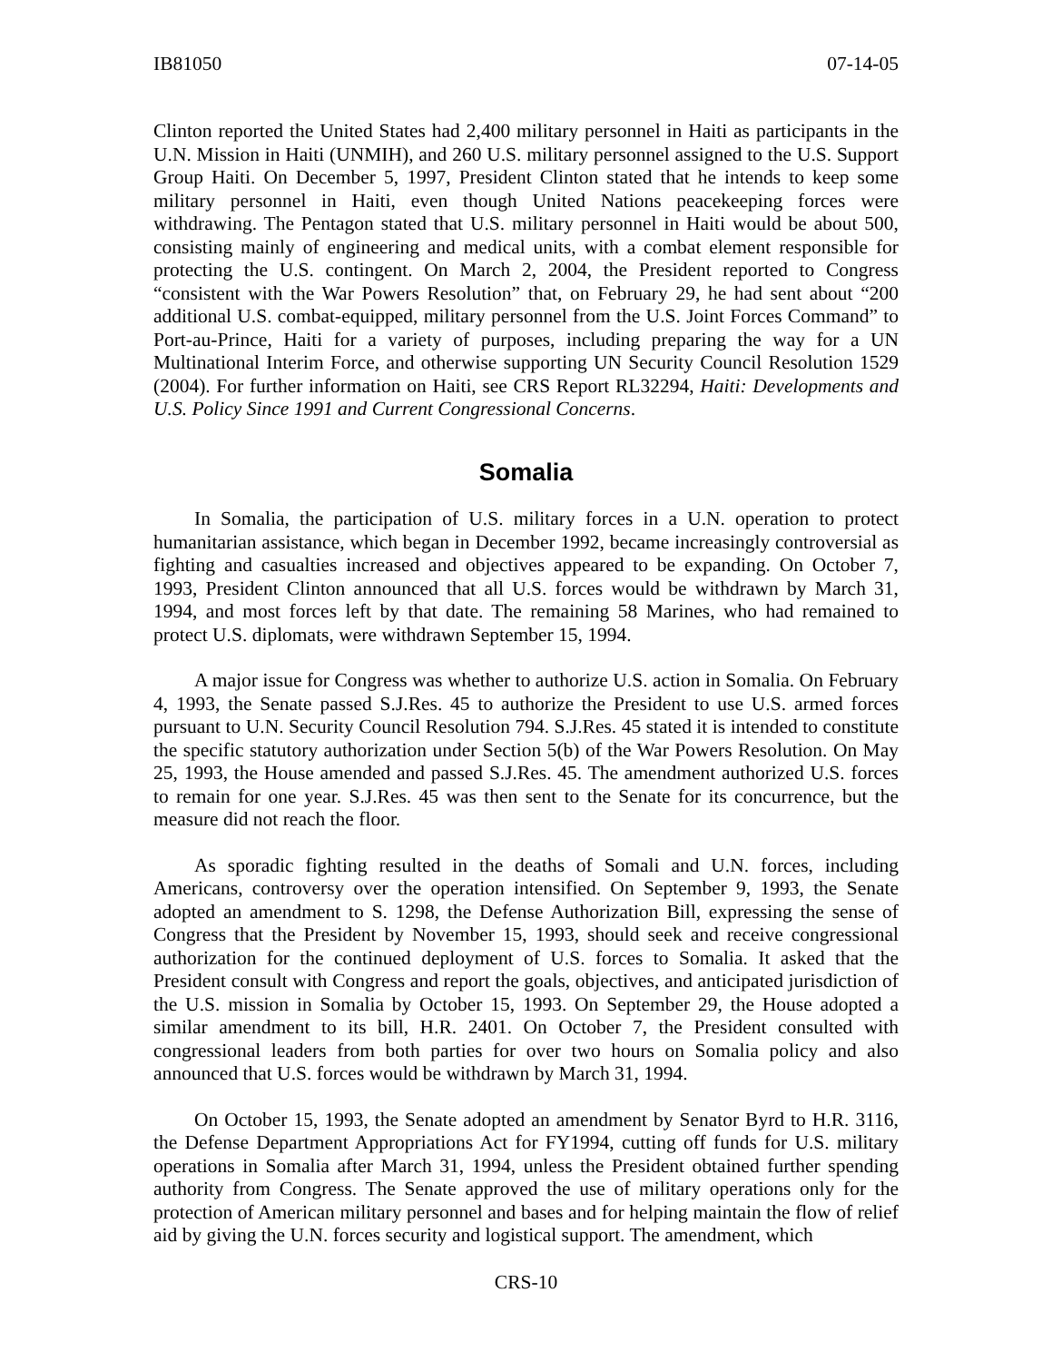IB81050 07-14-05
Clinton reported the United States had 2,400 military personnel in Haiti as participants in the U.N. Mission in Haiti (UNMIH), and 260 U.S. military personnel assigned to the U.S. Support Group Haiti. On December 5, 1997, President Clinton stated that he intends to keep some military personnel in Haiti, even though United Nations peacekeeping forces were withdrawing. The Pentagon stated that U.S. military personnel in Haiti would be about 500, consisting mainly of engineering and medical units, with a combat element responsible for protecting the U.S. contingent. On March 2, 2004, the President reported to Congress “consistent with the War Powers Resolution” that, on February 29, he had sent about “200 additional U.S. combat-equipped, military personnel from the U.S. Joint Forces Command” to Port-au-Prince, Haiti for a variety of purposes, including preparing the way for a UN Multinational Interim Force, and otherwise supporting UN Security Council Resolution 1529 (2004). For further information on Haiti, see CRS Report RL32294, Haiti: Developments and U.S. Policy Since 1991 and Current Congressional Concerns.
Somalia
In Somalia, the participation of U.S. military forces in a U.N. operation to protect humanitarian assistance, which began in December 1992, became increasingly controversial as fighting and casualties increased and objectives appeared to be expanding. On October 7, 1993, President Clinton announced that all U.S. forces would be withdrawn by March 31, 1994, and most forces left by that date. The remaining 58 Marines, who had remained to protect U.S. diplomats, were withdrawn September 15, 1994.
A major issue for Congress was whether to authorize U.S. action in Somalia. On February 4, 1993, the Senate passed S.J.Res. 45 to authorize the President to use U.S. armed forces pursuant to U.N. Security Council Resolution 794. S.J.Res. 45 stated it is intended to constitute the specific statutory authorization under Section 5(b) of the War Powers Resolution. On May 25, 1993, the House amended and passed S.J.Res. 45. The amendment authorized U.S. forces to remain for one year. S.J.Res. 45 was then sent to the Senate for its concurrence, but the measure did not reach the floor.
As sporadic fighting resulted in the deaths of Somali and U.N. forces, including Americans, controversy over the operation intensified. On September 9, 1993, the Senate adopted an amendment to S. 1298, the Defense Authorization Bill, expressing the sense of Congress that the President by November 15, 1993, should seek and receive congressional authorization for the continued deployment of U.S. forces to Somalia. It asked that the President consult with Congress and report the goals, objectives, and anticipated jurisdiction of the U.S. mission in Somalia by October 15, 1993. On September 29, the House adopted a similar amendment to its bill, H.R. 2401. On October 7, the President consulted with congressional leaders from both parties for over two hours on Somalia policy and also announced that U.S. forces would be withdrawn by March 31, 1994.
On October 15, 1993, the Senate adopted an amendment by Senator Byrd to H.R. 3116, the Defense Department Appropriations Act for FY1994, cutting off funds for U.S. military operations in Somalia after March 31, 1994, unless the President obtained further spending authority from Congress. The Senate approved the use of military operations only for the protection of American military personnel and bases and for helping maintain the flow of relief aid by giving the U.N. forces security and logistical support. The amendment, which
CRS-10